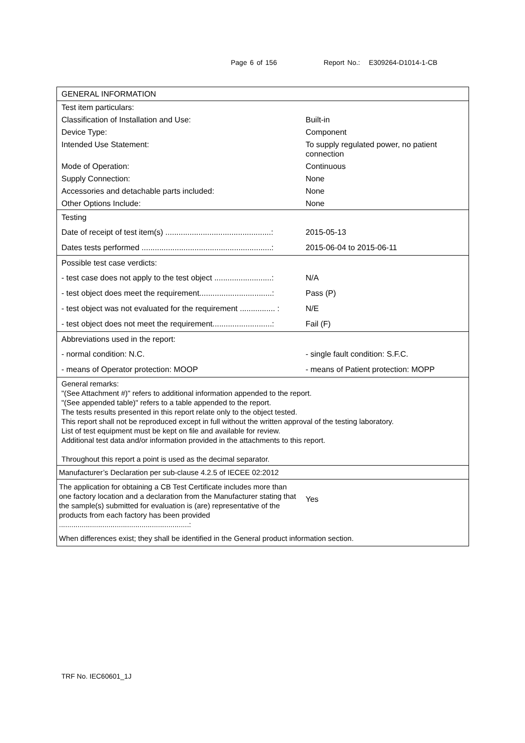Page 6 of 156 Report No.: E309264-D1014-1-CB
| GENERAL INFORMATION | |
| Test item particulars: | |
| Classification of Installation and Use: | Built-in |
| Device Type: | Component |
| Intended Use Statement: | To supply regulated power, no patient connection |
| Mode of Operation: | Continuous |
| Supply Connection: | None |
| Accessories and detachable parts included: | None |
| Other Options Include: | None |
| Testing | |
| Date of receipt of test item(s) ................................................: | 2015-05-13 |
| Dates tests performed ...........................................................: | 2015-06-04 to 2015-06-11 |
| Possible test case verdicts: | |
| - test case does not apply to the test object ..........................: | N/A |
| - test object does meet the requirement.................................: | Pass (P) |
| - test object was not evaluated for the requirement ................ : | N/E |
| - test object does not meet the requirement...........................: | Fail (F) |
| Abbreviations used in the report: | |
| - normal condition: N.C. | - single fault condition: S.F.C. |
| - means of Operator protection: MOOP | - means of Patient protection: MOPP |
| General remarks: "(See Attachment #)" refers to additional information appended to the report. "(See appended table)" refers to a table appended to the report. The tests results presented in this report relate only to the object tested. This report shall not be reproduced except in full without the written approval of the testing laboratory. List of test equipment must be kept on file and available for review. Additional test data and/or information provided in the attachments to this report. Throughout this report a point is used as the decimal separator. | |
| Manufacturer’s Declaration per sub-clause 4.2.5 of IECEE 02:2012 | |
| The application for obtaining a CB Test Certificate includes more than one factory location and a declaration from the Manufacturer stating that the sample(s) submitted for evaluation is (are) representative of the products from each factory has been provided ...............................................................: | Yes |
| When differences exist; they shall be identified in the General product information section. | |
TRF No. IEC60601_1J